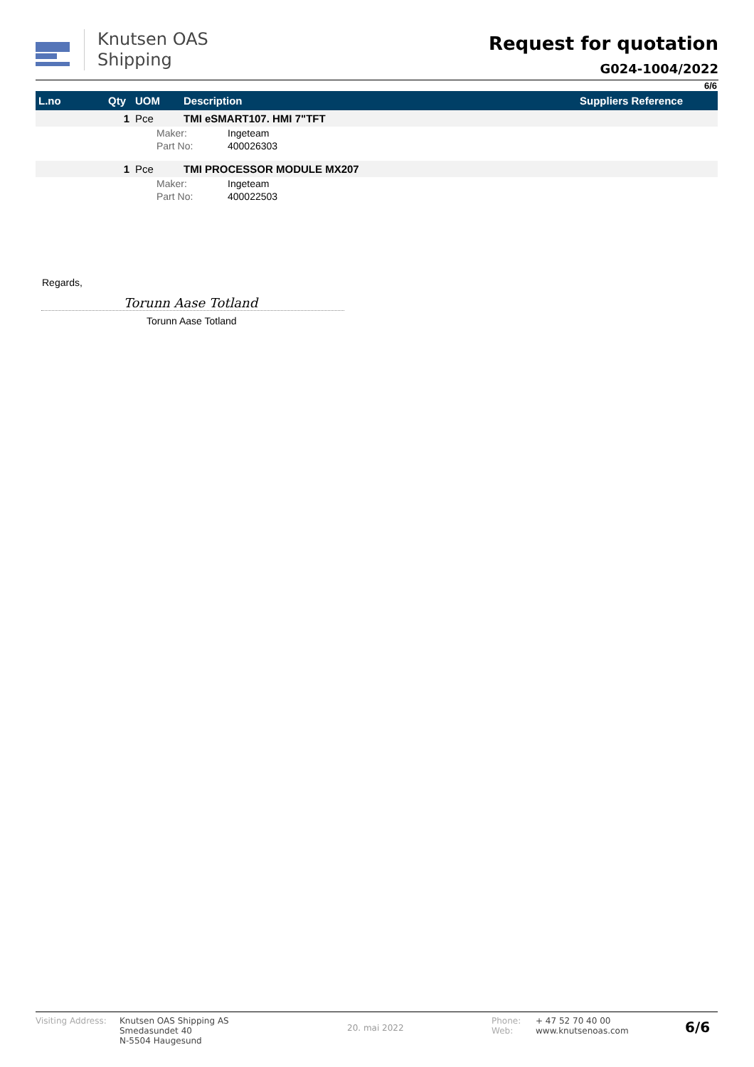Knutsen OAS
Shipping
Request for quotation
G024-1004/2022
6/6
| L.no | Qty | UOM | Description | Suppliers Reference |
| --- | --- | --- | --- | --- |
| | 1 | Pce | TMI eSMART107. HMI 7"TFT | |
| | | Maker: Ingeteam | | |
| | | Part No: 400026303 | | |
| | 1 | Pce | TMI PROCESSOR MODULE MX207 | |
| | | Maker: Ingeteam | | |
| | | Part No: 400022503 | | |
Regards,
Torunn Aase Totland
Torunn Aase Totland
Visiting Address:
Knutsen OAS Shipping AS
Smedasundet 40
N-5504 Haugesund
20. mai 2022
Phone:
Web:
+ 47 52 70 40 00
www.knutsenoas.com
6/6